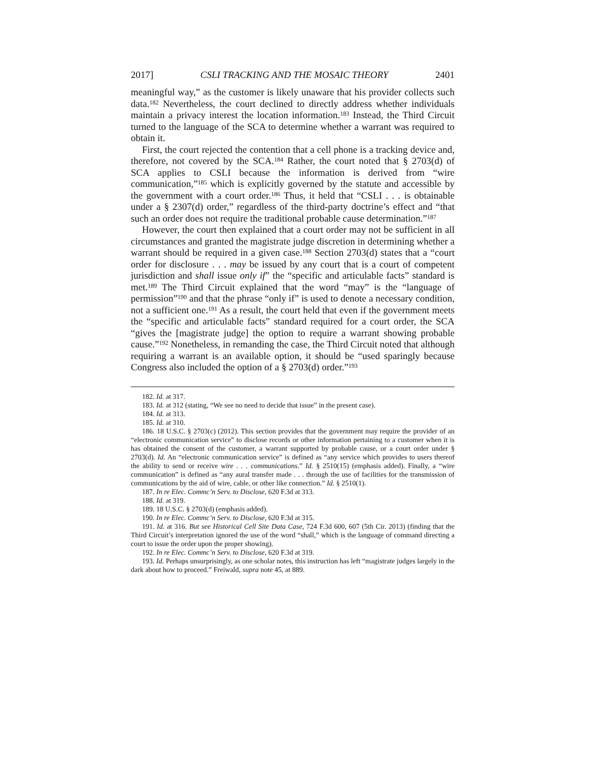2017] CSLI TRACKING AND THE MOSAIC THEORY 2401
meaningful way,” as the customer is likely unaware that his provider collects such data.<sup>182</sup> Nevertheless, the court declined to directly address whether individuals maintain a privacy interest the location information.<sup>183</sup> Instead, the Third Circuit turned to the language of the SCA to determine whether a warrant was required to obtain it.
First, the court rejected the contention that a cell phone is a tracking device and, therefore, not covered by the SCA.<sup>184</sup> Rather, the court noted that § 2703(d) of SCA applies to CSLI because the information is derived from “wire communication,”<sup>185</sup> which is explicitly governed by the statute and accessible by the government with a court order.<sup>186</sup> Thus, it held that “CSLI . . . is obtainable under a § 2307(d) order,” regardless of the third-party doctrine’s effect and “that such an order does not require the traditional probable cause determination.”<sup>187</sup>
However, the court then explained that a court order may not be sufficient in all circumstances and granted the magistrate judge discretion in determining whether a warrant should be required in a given case.<sup>188</sup> Section 2703(d) states that a “court order for disclosure . . . may be issued by any court that is a court of competent jurisdiction and shall issue only if” the “specific and articulable facts” standard is met.<sup>189</sup> The Third Circuit explained that the word “may” is the “language of permission”<sup>190</sup> and that the phrase “only if” is used to denote a necessary condition, not a sufficient one.<sup>191</sup> As a result, the court held that even if the government meets the “specific and articulable facts” standard required for a court order, the SCA “gives the [magistrate judge] the option to require a warrant showing probable cause.”<sup>192</sup> Nonetheless, in remanding the case, the Third Circuit noted that although requiring a warrant is an available option, it should be “used sparingly because Congress also included the option of a § 2703(d) order.”<sup>193</sup>
182. Id. at 317.
183. Id. at 312 (stating, “We see no need to decide that issue” in the present case).
184. Id. at 313.
185. Id. at 310.
186. 18 U.S.C. § 2703(c) (2012). This section provides that the government may require the provider of an “electronic communication service” to disclose records or other information pertaining to a customer when it is has obtained the consent of the customer, a warrant supported by probable cause, or a court order under § 2703(d). Id. An “electronic communication service” is defined as “any service which provides to users thereof the ability to send or receive wire . . . communications.” Id. § 2510(15) (emphasis added). Finally, a “wire communication” is defined as “any aural transfer made . . . through the use of facilities for the transmission of communications by the aid of wire, cable, or other like connection.” Id. § 2510(1).
187. In re Elec. Commc’n Serv. to Disclose, 620 F.3d at 313.
188. Id. at 319.
189. 18 U.S.C. § 2703(d) (emphasis added).
190. In re Elec. Commc’n Serv. to Disclose, 620 F.3d at 315.
191. Id. at 316. But see Historical Cell Site Data Case, 724 F.3d 600, 607 (5th Cir. 2013) (finding that the Third Circuit’s interpretation ignored the use of the word “shall,” which is the language of command directing a court to issue the order upon the proper showing).
192. In re Elec. Commc’n Serv. to Disclose, 620 F.3d at 319.
193. Id. Perhaps unsurprisingly, as one scholar notes, this instruction has left “magistrate judges largely in the dark about how to proceed.” Freiwald, supra note 45, at 889.